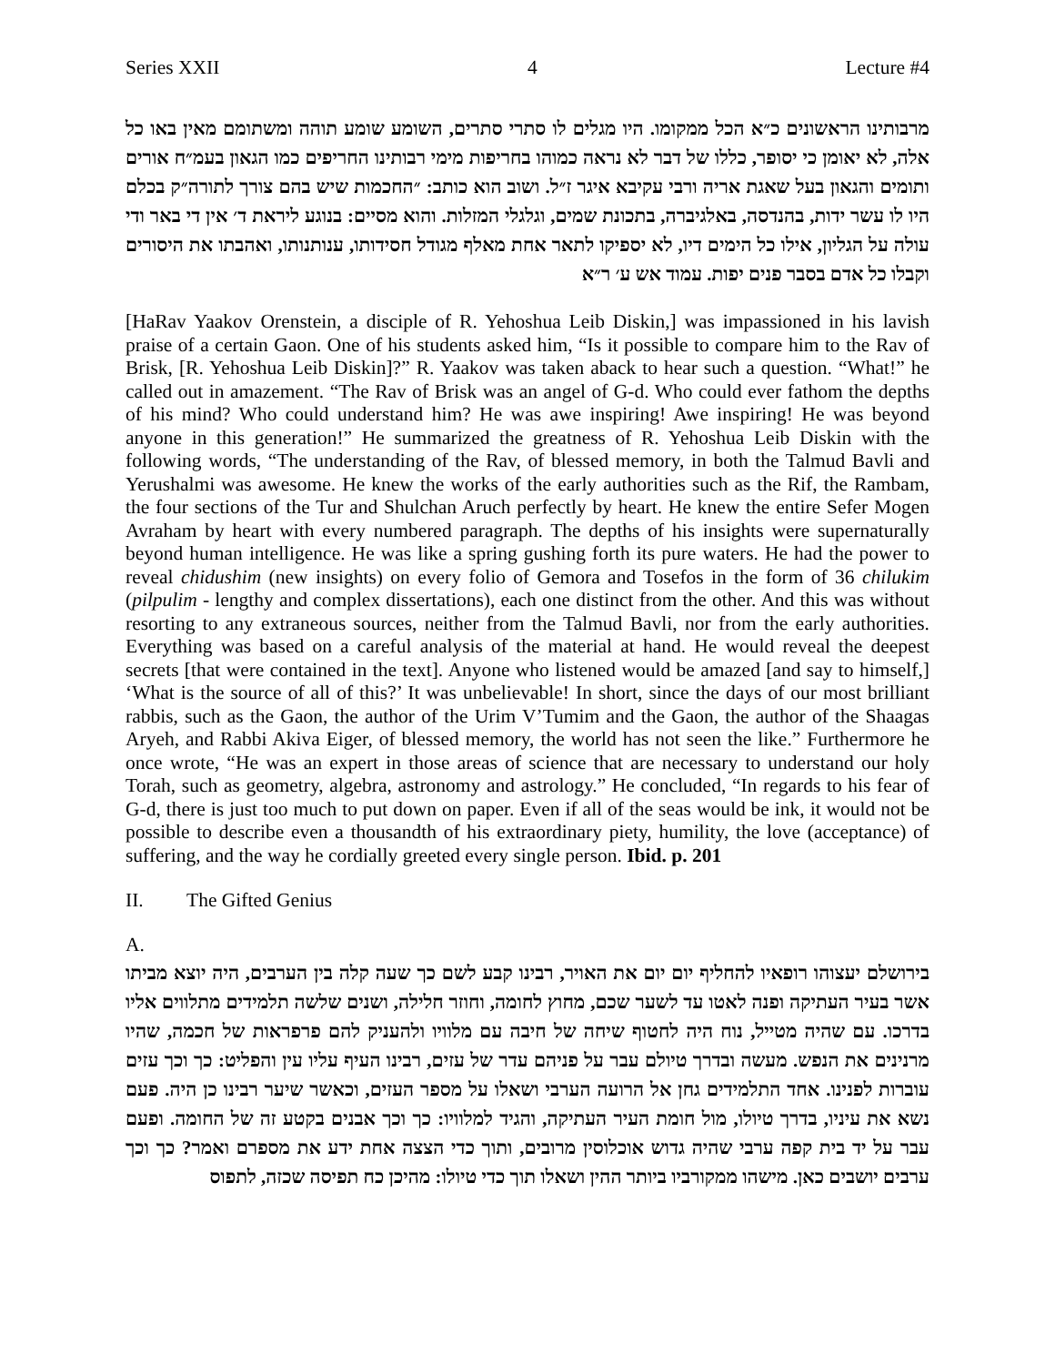Series XXII 4 Lecture #4
מרבותינו הראשונים כ״א הכל ממקומו. היו מגלים לו סתרי סתרים, השומע שומע תוהה ומשתומם מאין באו כל אלה, לא יאומן כי יסופר, כללו של דבר לא נראה כמוהו בחריפות מימי רבותינו החריפים כמו הגאון בעמ״ח אורים ותומים והגאון בעל שאגת אריה ורבי עקיבא איגר ז״ל. ושוב הוא כותב: ״החכמות שיש בהם צורך לתורה״ק בכלם היו לו עשר ידות, בהנדסה, באלגיברה, בתכונת שמים, וגלגלי המזלות. והוא מסיים: בנוגע ליראת ד׳ אין די באר ודי עולה על הגליון, אילו כל הימים דיו, לא יספיקו לתאר אחת מאלף מגודל חסידותו, ענותנותו, ואהבתו את היסורים וקבלו כל אדם בסבר פנים יפות. עמוד אש ע׳ ר״א
[HaRav Yaakov Orenstein, a disciple of R. Yehoshua Leib Diskin,] was impassioned in his lavish praise of a certain Gaon. One of his students asked him, “Is it possible to compare him to the Rav of Brisk, [R. Yehoshua Leib Diskin]?” R. Yaakov was taken aback to hear such a question. “What!” he called out in amazement. “The Rav of Brisk was an angel of G-d. Who could ever fathom the depths of his mind? Who could understand him? He was awe inspiring! Awe inspiring! He was beyond anyone in this generation!” He summarized the greatness of R. Yehoshua Leib Diskin with the following words, “The understanding of the Rav, of blessed memory, in both the Talmud Bavli and Yerushalmi was awesome. He knew the works of the early authorities such as the Rif, the Rambam, the four sections of the Tur and Shulchan Aruch perfectly by heart. He knew the entire Sefer Mogen Avraham by heart with every numbered paragraph. The depths of his insights were supernaturally beyond human intelligence. He was like a spring gushing forth its pure waters. He had the power to reveal chidushim (new insights) on every folio of Gemora and Tosefos in the form of 36 chilukim (pilpulim - lengthy and complex dissertations), each one distinct from the other. And this was without resorting to any extraneous sources, neither from the Talmud Bavli, nor from the early authorities. Everything was based on a careful analysis of the material at hand. He would reveal the deepest secrets [that were contained in the text]. Anyone who listened would be amazed [and say to himself,] ‘What is the source of all of this?’ It was unbelievable! In short, since the days of our most brilliant rabbis, such as the Gaon, the author of the Urim V’Tumim and the Gaon, the author of the Shaagas Aryeh, and Rabbi Akiva Eiger, of blessed memory, the world has not seen the like.” Furthermore he once wrote, “He was an expert in those areas of science that are necessary to understand our holy Torah, such as geometry, algebra, astronomy and astrology.” He concluded, “In regards to his fear of G-d, there is just too much to put down on paper. Even if all of the seas would be ink, it would not be possible to describe even a thousandth of his extraordinary piety, humility, the love (acceptance) of suffering, and the way he cordially greeted every single person. Ibid. p. 201
II. The Gifted Genius
A.
בירושלם יעצוהו רופאיו להחליף יום יום את האויר, רבינו קבע לשם כך שעה קלה בין הערבים, היה יוצא מביתו אשר בעיר העתיקה ופנה לאטו עד לשער שכם, מחוץ לחומה, וחוזר חלילה, ושנים שלשה תלמידים מתלווים אליו בדרכו. עם שהיה מטייל, נוח היה לחטוף שיחה של חיבה עם מלוויו ולהעניק להם פרפראות של חכמה, שהיו מרנינים את הנפש. מעשה ובדרך טיולם עבר על פניהם עדר של עזים, רבינו העיף עליו עין והפליט: כך וכך עזים עוברות לפנינו. אחד התלמידים גחן אל הרועה הערבי ושאלו על מספר העזים, וכאשר שיער רבינו כן היה. פעם נשא את עיניו, בדרך טיולו, מול חומת העיר העתיקה, והגיד למלוויו: כך וכך אבנים בקטע זה של החומה. ופעם עבר על יד בית קפה ערבי שהיה גדוש אוכלוסין מרובים, ותוך כדי הצצה אחת ידע את מספרם ואמר? כך וכך ערבים יושבים כאן. מישהו ממקורביו ביותר ההין ושאלו תוך כדי טיולו: מהיכן כח תפיסה שכזה, לתפוס